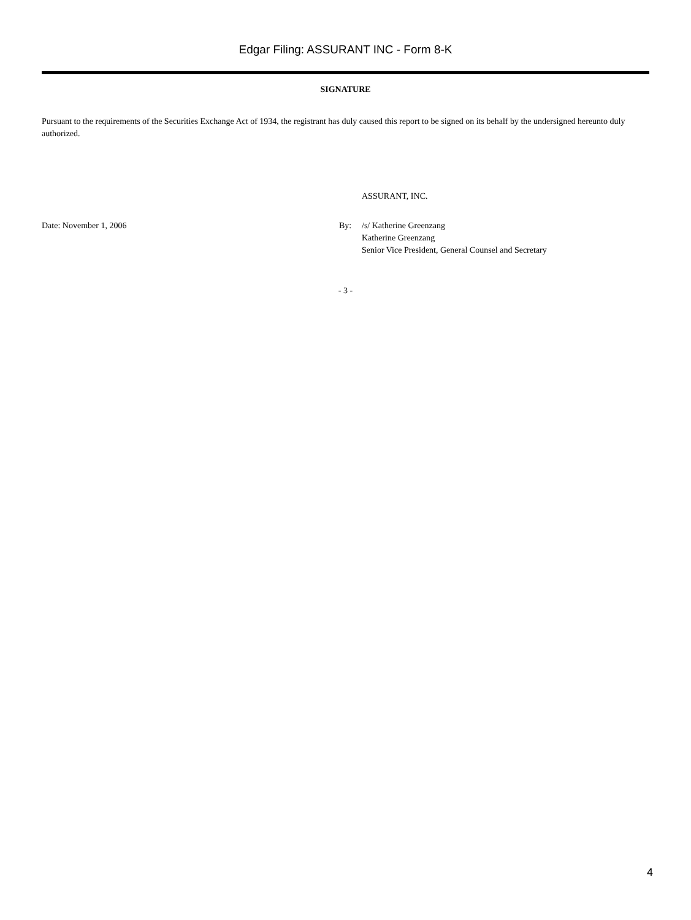Edgar Filing: ASSURANT INC - Form 8-K
SIGNATURE
Pursuant to the requirements of the Securities Exchange Act of 1934, the registrant has duly caused this report to be signed on its behalf by the undersigned hereunto duly authorized.
ASSURANT, INC.
Date: November 1, 2006 By: /s/ Katherine Greenzang
Katherine Greenzang
Senior Vice President, General Counsel and Secretary
- 3 -
4